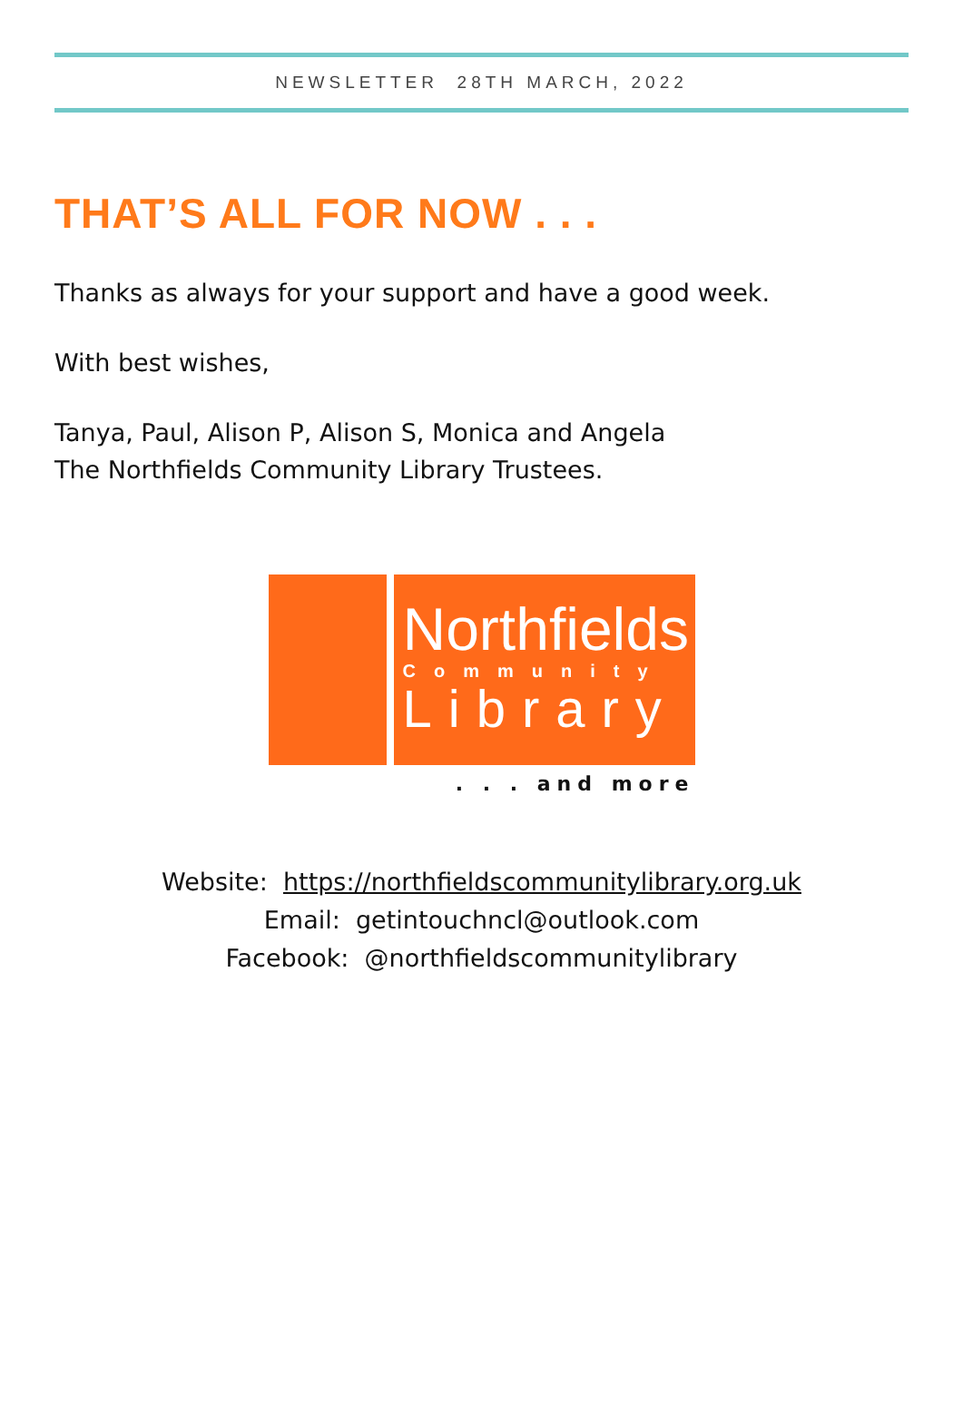NEWSLETTER 28TH MARCH, 2022
THAT’S ALL FOR NOW . . .
Thanks as always for your support and have a good week.
With best wishes,
Tanya, Paul, Alison P, Alison S, Monica and Angela
The Northfields Community Library Trustees.
Northfields
Community
Library
. . . and more
Website: https://northfieldscommunitylibrary.org.uk
Email: getintouchncl@outlook.com
Facebook: @northfieldscommunitylibrary